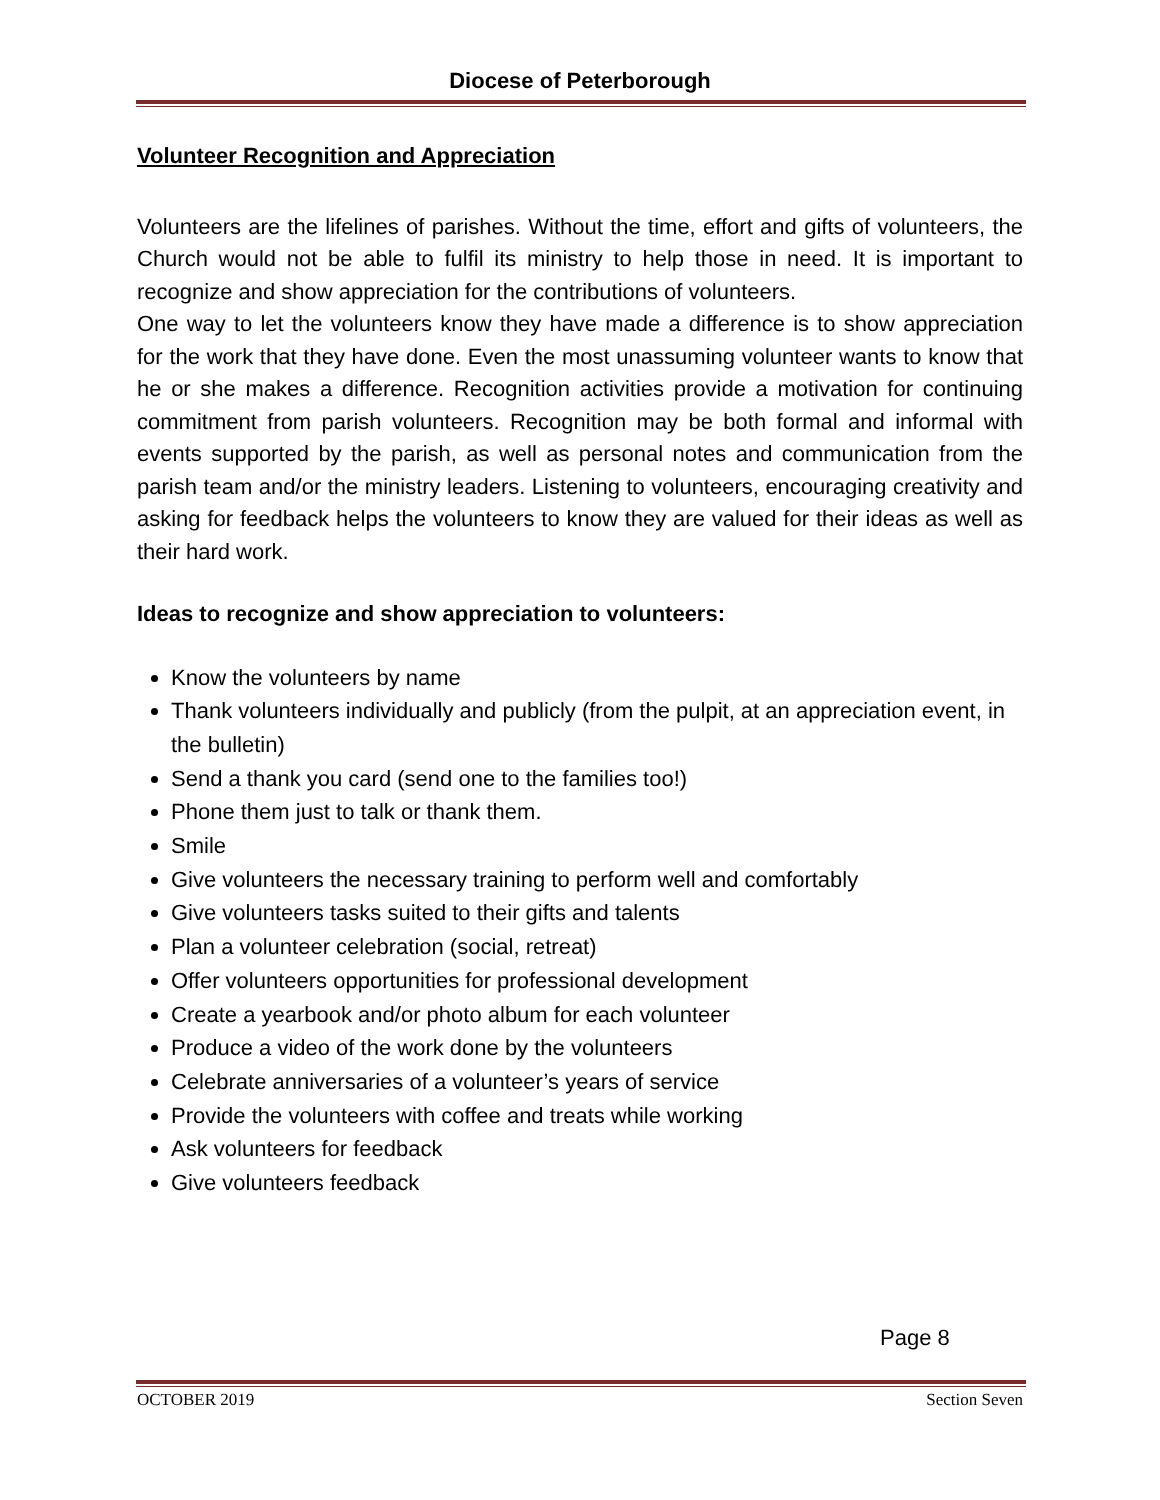Diocese of Peterborough
Volunteer Recognition and Appreciation
Volunteers are the lifelines of parishes. Without the time, effort and gifts of volunteers, the Church would not be able to fulfil its ministry to help those in need. It is important to recognize and show appreciation for the contributions of volunteers.
One way to let the volunteers know they have made a difference is to show appreciation for the work that they have done. Even the most unassuming volunteer wants to know that he or she makes a difference. Recognition activities provide a motivation for continuing commitment from parish volunteers. Recognition may be both formal and informal with events supported by the parish, as well as personal notes and communication from the parish team and/or the ministry leaders. Listening to volunteers, encouraging creativity and asking for feedback helps the volunteers to know they are valued for their ideas as well as their hard work.
Ideas to recognize and show appreciation to volunteers:
Know the volunteers by name
Thank volunteers individually and publicly (from the pulpit, at an appreciation event, in the bulletin)
Send a thank you card (send one to the families too!)
Phone them just to talk or thank them.
Smile
Give volunteers the necessary training to perform well and comfortably
Give volunteers tasks suited to their gifts and talents
Plan a volunteer celebration (social, retreat)
Offer volunteers opportunities for professional development
Create a yearbook and/or photo album for each volunteer
Produce a video of the work done by the volunteers
Celebrate anniversaries of a volunteer’s years of service
Provide the volunteers with coffee and treats while working
Ask volunteers for feedback
Give volunteers feedback
Page 8
OCTOBER 2019 Section Seven